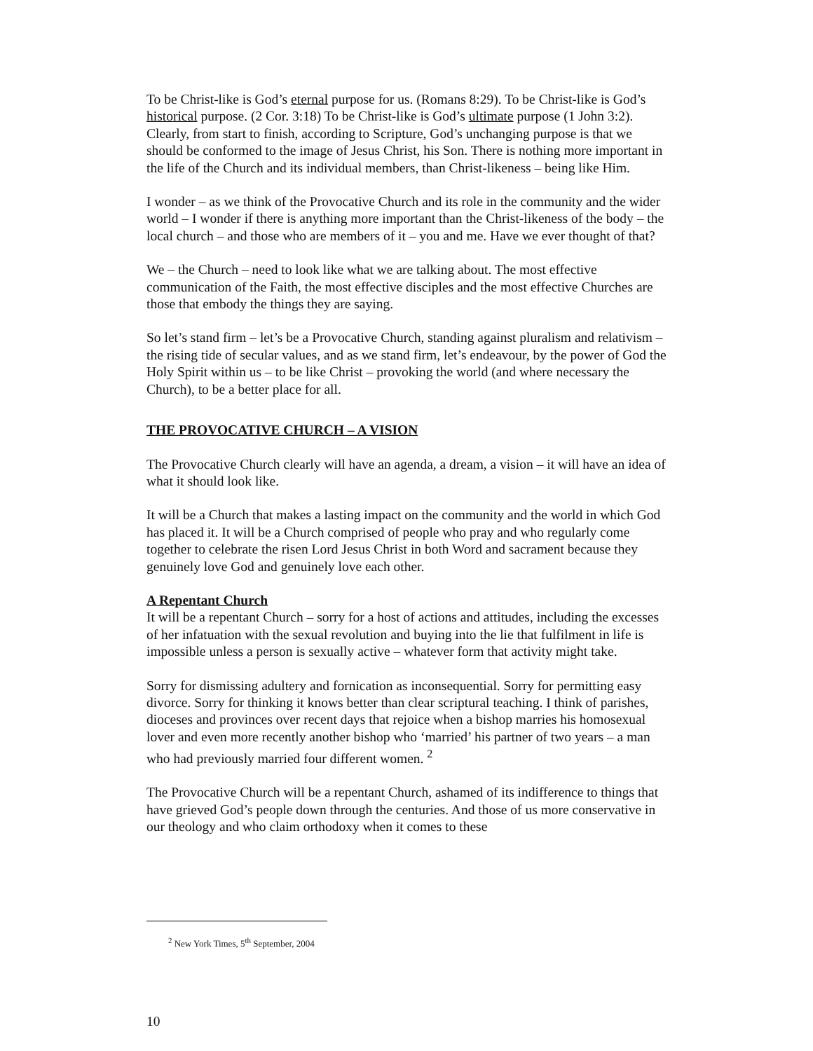To be Christ-like is God’s eternal purpose for us. (Romans 8:29). To be Christ-like is God’s historical purpose. (2 Cor. 3:18) To be Christ-like is God’s ultimate purpose (1 John 3:2). Clearly, from start to finish, according to Scripture, God’s unchanging purpose is that we should be conformed to the image of Jesus Christ, his Son. There is nothing more important in the life of the Church and its individual members, than Christ-likeness – being like Him.
I wonder – as we think of the Provocative Church and its role in the community and the wider world – I wonder if there is anything more important than the Christ-likeness of the body – the local church – and those who are members of it – you and me. Have we ever thought of that?
We – the Church – need to look like what we are talking about. The most effective communication of the Faith, the most effective disciples and the most effective Churches are those that embody the things they are saying.
So let’s stand firm – let’s be a Provocative Church, standing against pluralism and relativism – the rising tide of secular values, and as we stand firm, let’s endeavour, by the power of God the Holy Spirit within us – to be like Christ – provoking the world (and where necessary the Church), to be a better place for all.
THE PROVOCATIVE CHURCH – A VISION
The Provocative Church clearly will have an agenda, a dream, a vision – it will have an idea of what it should look like.
It will be a Church that makes a lasting impact on the community and the world in which God has placed it. It will be a Church comprised of people who pray and who regularly come together to celebrate the risen Lord Jesus Christ in both Word and sacrament because they genuinely love God and genuinely love each other.
A Repentant Church
It will be a repentant Church – sorry for a host of actions and attitudes, including the excesses of her infatuation with the sexual revolution and buying into the lie that fulfilment in life is impossible unless a person is sexually active – whatever form that activity might take.
Sorry for dismissing adultery and fornication as inconsequential. Sorry for permitting easy divorce. Sorry for thinking it knows better than clear scriptural teaching. I think of parishes, dioceses and provinces over recent days that rejoice when a bishop marries his homosexual lover and even more recently another bishop who ‘married’ his partner of two years – a man who had previously married four different women. <sup>2</sup>
The Provocative Church will be a repentant Church, ashamed of its indifference to things that have grieved God’s people down through the centuries. And those of us more conservative in our theology and who claim orthodoxy when it comes to these
<sup>2</sup> New York Times, 5<sup>th</sup> September, 2004
10